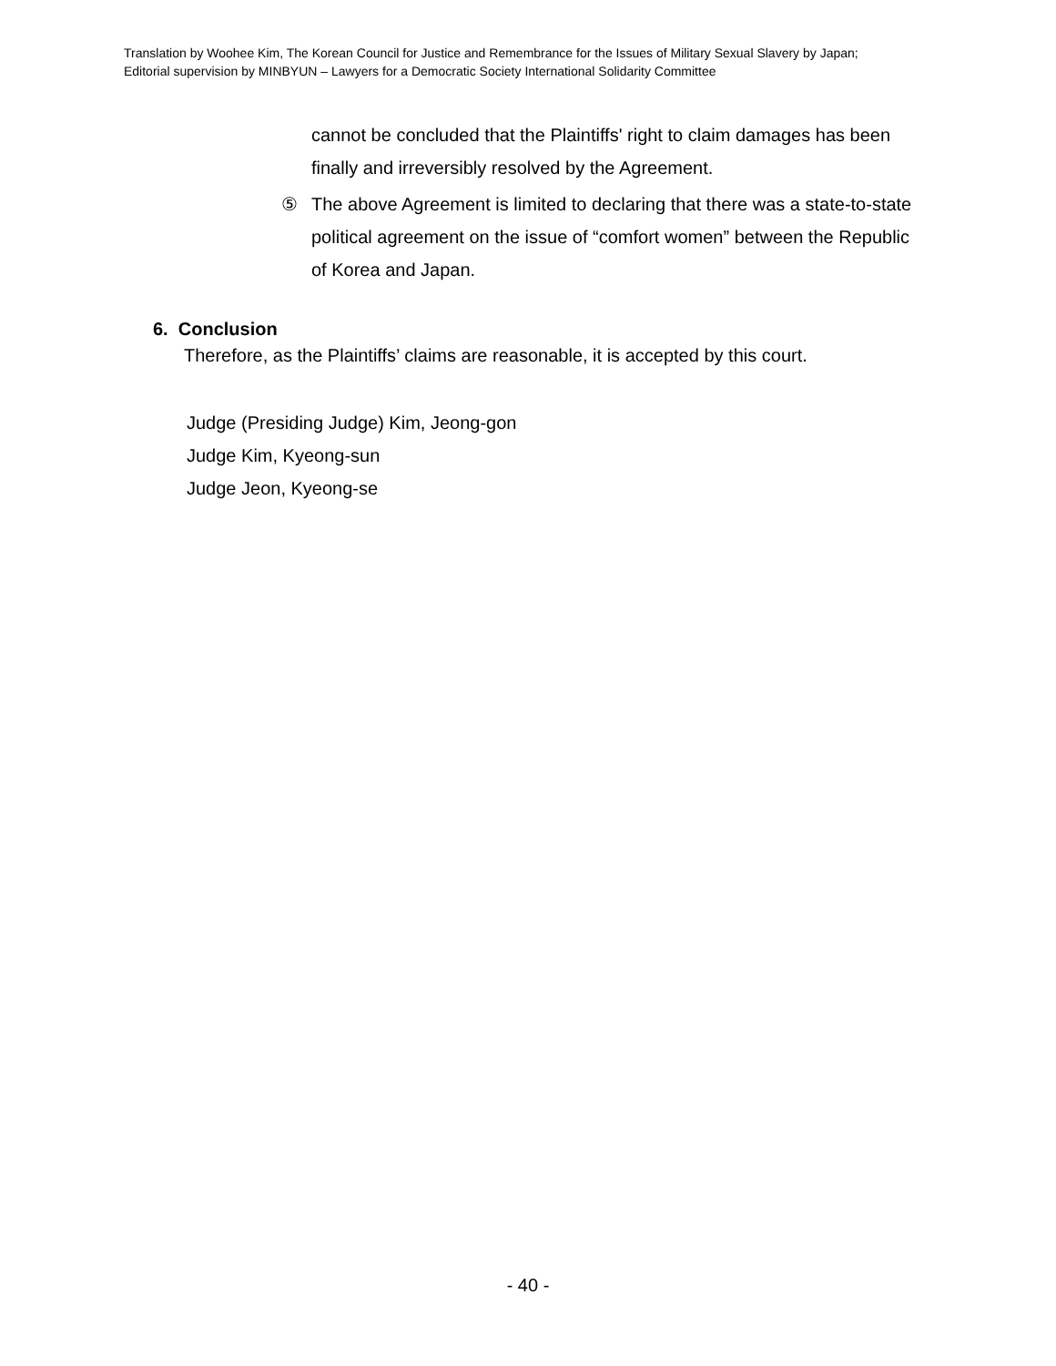Translation by Woohee Kim, The Korean Council for Justice and Remembrance for the Issues of Military Sexual Slavery by Japan;
Editorial supervision by MINBYUN – Lawyers for a Democratic Society International Solidarity Committee
cannot be concluded that the Plaintiffs' right to claim damages has been finally and irreversibly resolved by the Agreement.
⑤ The above Agreement is limited to declaring that there was a state-to-state political agreement on the issue of “comfort women” between the Republic of Korea and Japan.
6. Conclusion
Therefore, as the Plaintiffs’ claims are reasonable, it is accepted by this court.
Judge (Presiding Judge) Kim, Jeong-gon
Judge Kim, Kyeong-sun
Judge Jeon, Kyeong-se
- 40 -